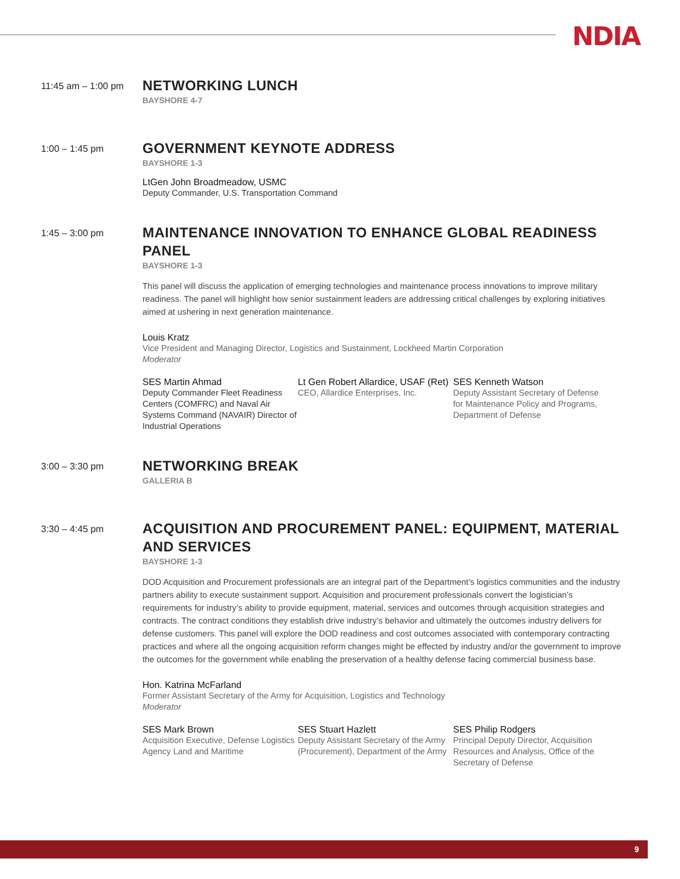NDIA
11:45 am – 1:00 pm
NETWORKING LUNCH
BAYSHORE 4-7
1:00 – 1:45 pm
GOVERNMENT KEYNOTE ADDRESS
BAYSHORE 1-3
LtGen John Broadmeadow, USMC
Deputy Commander, U.S. Transportation Command
1:45 – 3:00 pm
MAINTENANCE INNOVATION TO ENHANCE GLOBAL READINESS PANEL
BAYSHORE 1-3
This panel will discuss the application of emerging technologies and maintenance process innovations to improve military readiness. The panel will highlight how senior sustainment leaders are addressing critical challenges by exploring initiatives aimed at ushering in next generation maintenance.
Louis Kratz
Vice President and Managing Director, Logistics and Sustainment, Lockheed Martin Corporation
Moderator
SES Martin Ahmad
Deputy Commander Fleet Readiness Centers (COMFRC) and Naval Air Systems Command (NAVAIR) Director of Industrial Operations
Lt Gen Robert Allardice, USAF (Ret)
CEO, Allardice Enterprises, Inc.
SES Kenneth Watson
Deputy Assistant Secretary of Defense for Maintenance Policy and Programs, Department of Defense
3:00 – 3:30 pm
NETWORKING BREAK
GALLERIA B
3:30 – 4:45 pm
ACQUISITION AND PROCUREMENT PANEL: EQUIPMENT, MATERIAL AND SERVICES
BAYSHORE 1-3
DOD Acquisition and Procurement professionals are an integral part of the Department’s logistics communities and the industry partners ability to execute sustainment support. Acquisition and procurement professionals convert the logistician’s requirements for industry’s ability to provide equipment, material, services and outcomes through acquisition strategies and contracts. The contract conditions they establish drive industry’s behavior and ultimately the outcomes industry delivers for defense customers. This panel will explore the DOD readiness and cost outcomes associated with contemporary contracting practices and where all the ongoing acquisition reform changes might be effected by industry and/or the government to improve the outcomes for the government while enabling the preservation of a healthy defense facing commercial business base.
Hon. Katrina McFarland
Former Assistant Secretary of the Army for Acquisition, Logistics and Technology
Moderator
SES Mark Brown
Acquisition Executive, Defense Logistics Agency Land and Maritime
SES Stuart Hazlett
Deputy Assistant Secretary of the Army (Procurement), Department of the Army
SES Philip Rodgers
Principal Deputy Director, Acquisition Resources and Analysis, Office of the Secretary of Defense
9